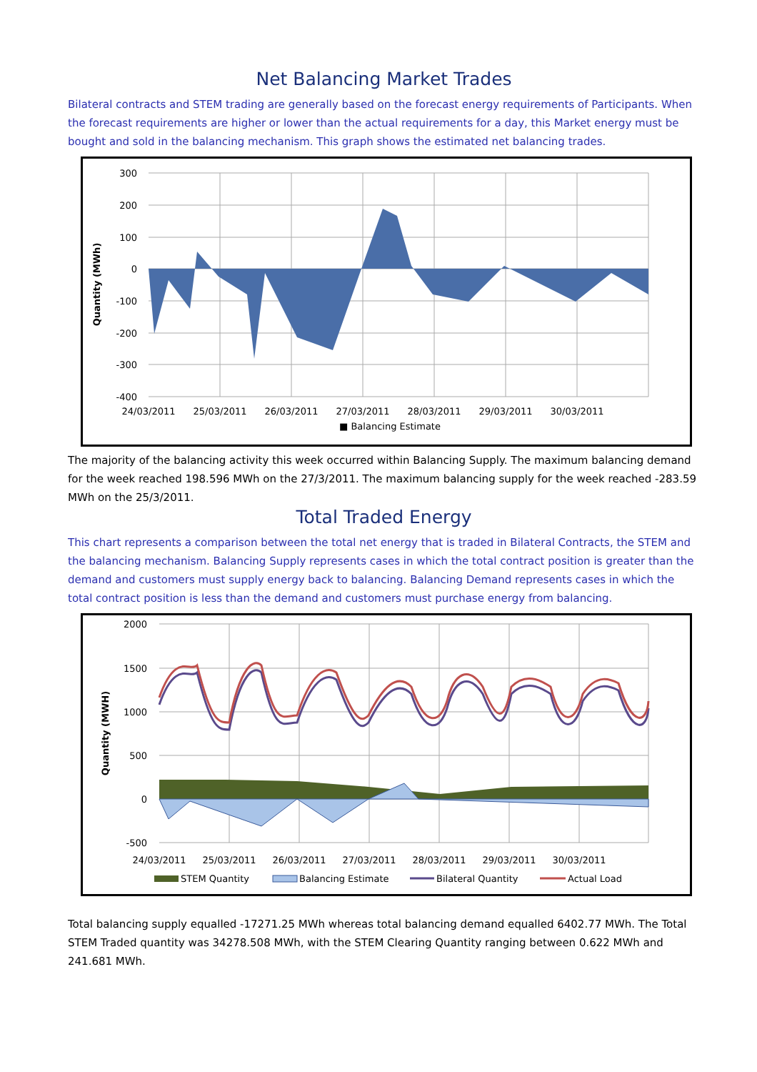Net Balancing Market Trades
Bilateral contracts and STEM trading are generally based on the forecast energy requirements of Participants. When the forecast requirements are higher or lower than the actual requirements for a day, this Market energy must be bought and sold in the balancing mechanism. This graph shows the estimated net balancing trades.
300
200
100
0
-100
-200
-300
-400
24/03/2011
25/03/2011
26/03/2011
27/03/2011
28/03/2011
29/03/2011
30/03/2011
■ Balancing Estimate
Quantity (MWh)
The majority of the balancing activity this week occurred within Balancing Supply. The maximum balancing demand for the week reached 198.596 MWh on the 27/3/2011. The maximum balancing supply for the week reached -283.59 MWh on the 25/3/2011.
Total Traded Energy
This chart represents a comparison between the total net energy that is traded in Bilateral Contracts, the STEM and the balancing mechanism. Balancing Supply represents cases in which the total contract position is greater than the demand and customers must supply energy back to balancing. Balancing Demand represents cases in which the total contract position is less than the demand and customers must purchase energy from balancing.
2000
1500
1000
500
0
-500
24/03/2011
25/03/2011
26/03/2011
27/03/2011
28/03/2011
29/03/2011
30/03/2011
STEM Quantity
Balancing Estimate
Bilateral Quantity
Actual Load
Quantity (MWH)
Total balancing supply equalled -17271.25 MWh whereas total balancing demand equalled 6402.77 MWh. The Total STEM Traded quantity was 34278.508 MWh, with the STEM Clearing Quantity ranging between 0.622 MWh and 241.681 MWh.